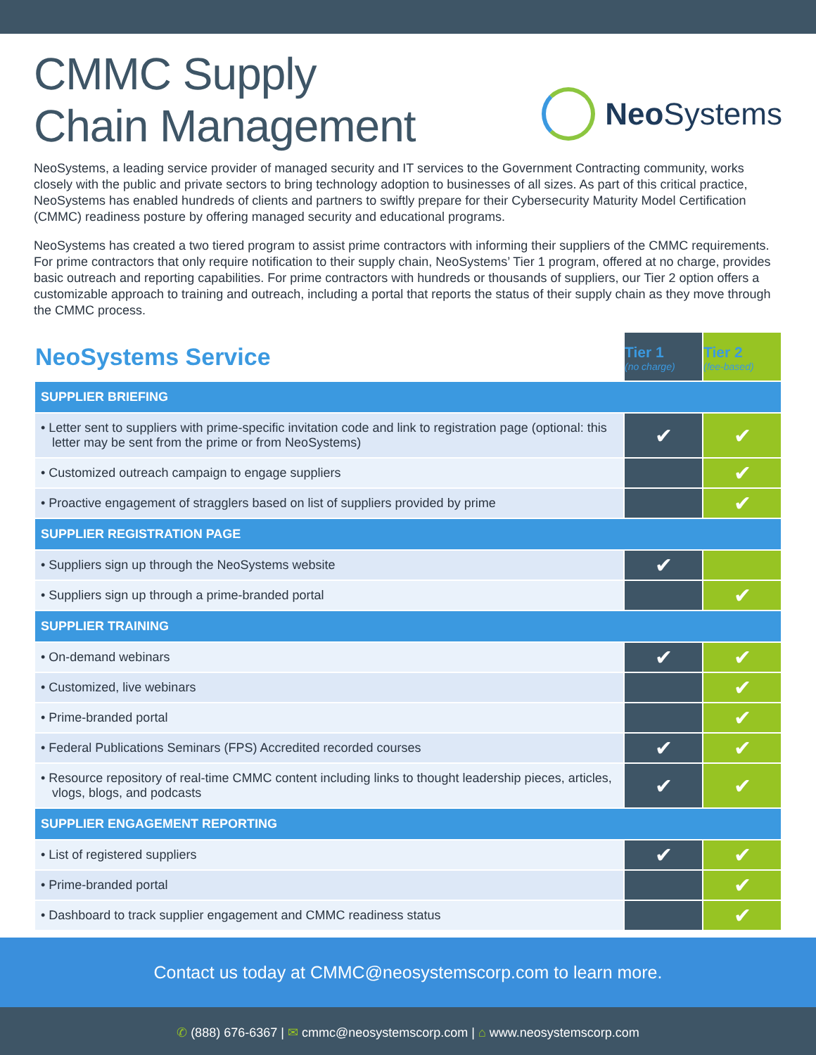CMMC Supply
Chain Management
Neo Systems
NeoSystems, a leading service provider of managed security and IT services to the Government Contracting community, works closely with the public and private sectors to bring technology adoption to businesses of all sizes. As part of this critical practice, NeoSystems has enabled hundreds of clients and partners to swiftly prepare for their Cybersecurity Maturity Model Certification (CMMC) readiness posture by offering managed security and educational programs.
NeoSystems has created a two tiered program to assist prime contractors with informing their suppliers of the CMMC requirements. For prime contractors that only require notification to their supply chain, NeoSystems’ Tier 1 program, offered at no charge, provides basic outreach and reporting capabilities. For prime contractors with hundreds or thousands of suppliers, our Tier 2 option offers a customizable approach to training and outreach, including a portal that reports the status of their supply chain as they move through the CMMC process.
| NeoSystems Service | Tier 1 (no charge) | Tier 2 (fee-based) |
| --- | --- | --- |
| SUPPLIER BRIEFING | | |
| • Letter sent to suppliers with prime-specific invitation code and link to registration page (optional: this letter may be sent from the prime or from NeoSystems) | ✔ | ✔ |
| • Customized outreach campaign to engage suppliers | | ✔ |
| • Proactive engagement of stragglers based on list of suppliers provided by prime | | ✔ |
| SUPPLIER REGISTRATION PAGE | | |
| • Suppliers sign up through the NeoSystems website | ✔ | |
| • Suppliers sign up through a prime-branded portal | | ✔ |
| SUPPLIER TRAINING | | |
| • On-demand webinars | ✔ | ✔ |
| • Customized, live webinars | | ✔ |
| • Prime-branded portal | | ✔ |
| • Federal Publications Seminars (FPS) Accredited recorded courses | ✔ | ✔ |
| • Resource repository of real-time CMMC content including links to thought leadership pieces, articles, vlogs, blogs, and podcasts | ✔ | ✔ |
| SUPPLIER ENGAGEMENT REPORTING | | |
| • List of registered suppliers | ✔ | ✔ |
| • Prime-branded portal | | ✔ |
| • Dashboard to track supplier engagement and CMMC readiness status | | ✔ |
Contact us today at CMMC@neosystemscorp.com to learn more.
✆ (888) 676-6367 | ✉ cmmc@neosystemscorp.com | ⌂ www.neosystemscorp.com